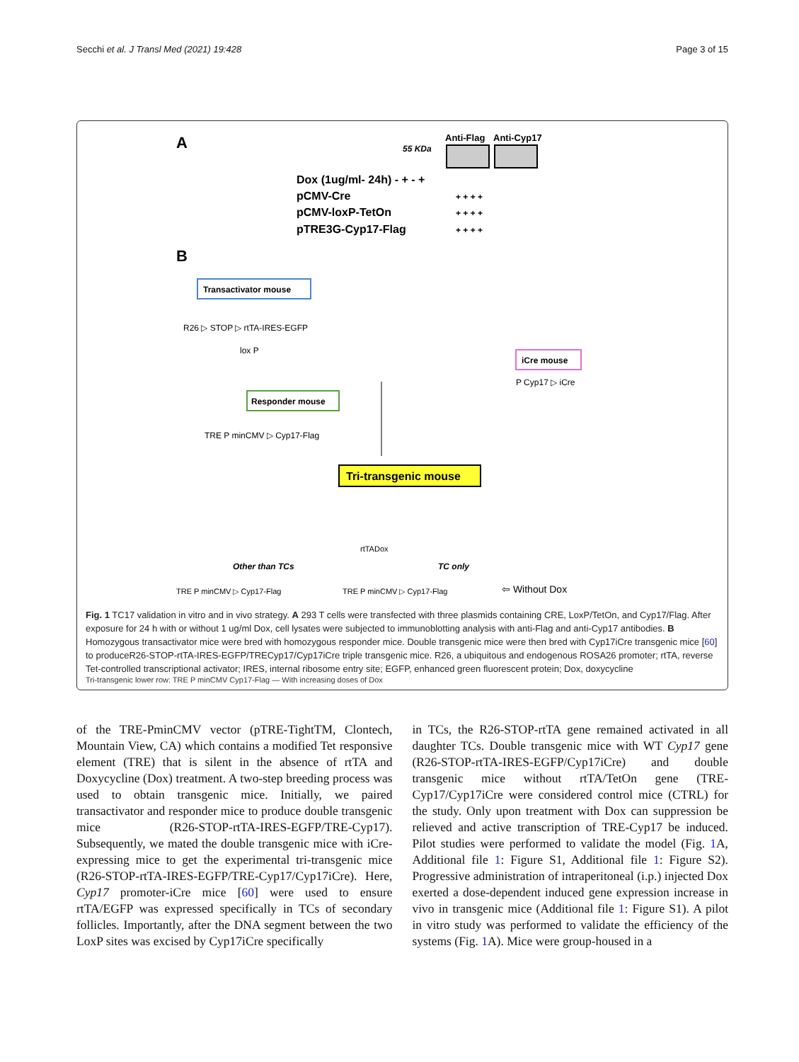Secchi et al. J Transl Med (2021) 19:428
Page 3 of 15
A
55 KDa
Anti-Flag
Anti-Cyp17
Dox (1ug/ml- 24h) - + - +
pCMV-Cre
+ + + +
pCMV-loxP-TetOn
+ + + +
pTRE3G-Cyp17-Flag
+ + + +
B
Transactivator mouse
R26 ▷ STOP ▷ rtTA-IRES-EGFP
lox P
iCre mouse
P Cyp17 ▷ iCre
Responder mouse
TRE P minCMV ▷ Cyp17-Flag
Tri-transgenic mouse
Other than TCs
TC only
TRE P minCMV ▷ Cyp17-Flag
TRE P minCMV ▷ Cyp17-Flag
⇦ Without Dox
rtTA
Dox
Fig. 1 TC17 validation in vitro and in vivo strategy. A 293 T cells were transfected with three plasmids containing CRE, LoxP/TetOn, and Cyp17/Flag. After exposure for 24 h with or without 1 ug/ml Dox, cell lysates were subjected to immunoblotting analysis with anti-Flag and anti-Cyp17 antibodies. B Homozygous transactivator mice were bred with homozygous responder mice. Double transgenic mice were then bred with Cyp17iCre transgenic mice [60] to produceR26-STOP-rtTA-IRES-EGFP/TRECyp17/Cyp17iCre triple transgenic mice. R26, a ubiquitous and endogenous ROSA26 promoter; rtTA, reverse Tet-controlled transcriptional activator; IRES, internal ribosome entry site; EGFP, enhanced green fluorescent protein; Dox, doxycycline
Tri-transgenic lower row: TRE P minCMV Cyp17-Flag — With increasing doses of Dox
of the TRE-PminCMV vector (pTRE-TightTM, Clontech, Mountain View, CA) which contains a modified Tet responsive element (TRE) that is silent in the absence of rtTA and Doxycycline (Dox) treatment. A two-step breeding process was used to obtain transgenic mice. Initially, we paired transactivator and responder mice to produce double transgenic mice (R26-STOP-rtTA-IRES-EGFP/TRE-Cyp17). Subsequently, we mated the double transgenic mice with iCre-expressing mice to get the experimental tri-transgenic mice (R26-STOP-rtTA-IRES-EGFP/TRE-Cyp17/Cyp17iCre). Here, Cyp17 promoter-iCre mice [60] were used to ensure rtTA/EGFP was expressed specifically in TCs of secondary follicles. Importantly, after the DNA segment between the two LoxP sites was excised by Cyp17iCre specifically
in TCs, the R26-STOP-rtTA gene remained activated in all daughter TCs. Double transgenic mice with WT Cyp17 gene (R26-STOP-rtTA-IRES-EGFP/Cyp17iCre) and double transgenic mice without rtTA/TetOn gene (TRE-Cyp17/Cyp17iCre were considered control mice (CTRL) for the study. Only upon treatment with Dox can suppression be relieved and active transcription of TRE-Cyp17 be induced. Pilot studies were performed to validate the model (Fig. 1 A, Additional file 1: Figure S1, Additional file 1: Figure S2). Progressive administration of intraperitoneal (i.p.) injected Dox exerted a dose-dependent induced gene expression increase in vivo in transgenic mice (Additional file 1: Figure S1). A pilot in vitro study was performed to validate the efficiency of the systems (Fig. 1 A). Mice were group-housed in a